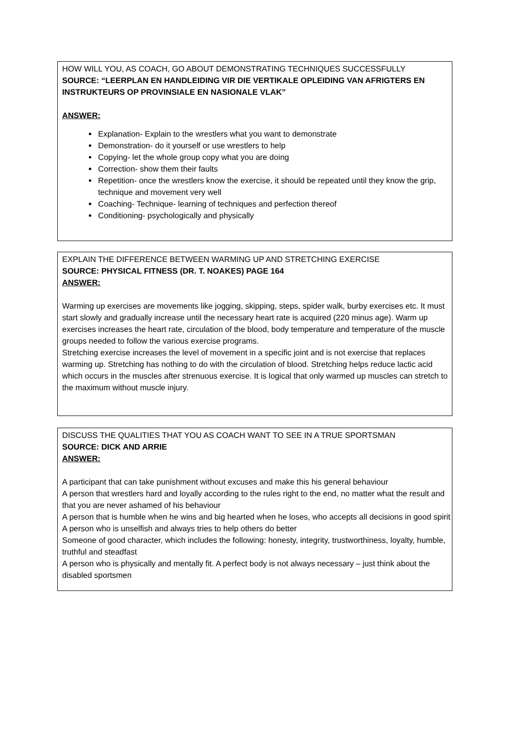HOW WILL YOU, AS COACH, GO ABOUT DEMONSTRATING TECHNIQUES SUCCESSFULLY
SOURCE: “LEERPLAN EN HANDLEIDING VIR DIE VERTIKALE OPLEIDING VAN AFRIGTERS EN INSTRUKTEURS OP PROVINSIALE EN NASIONALE VLAK”
ANSWER:
Explanation- Explain to the wrestlers what you want to demonstrate
Demonstration- do it yourself or use wrestlers to help
Copying- let the whole group copy what you are doing
Correction- show them their faults
Repetition- once the wrestlers know the exercise, it should be repeated until they know the grip, technique and movement very well
Coaching- Technique- learning of techniques and perfection thereof
Conditioning- psychologically and physically
EXPLAIN THE DIFFERENCE BETWEEN WARMING UP AND STRETCHING EXERCISE
SOURCE: PHYSICAL FITNESS (DR. T. NOAKES) PAGE 164
ANSWER:
Warming up exercises are movements like jogging, skipping, steps, spider walk, burby exercises etc. It must start slowly and gradually increase until the necessary heart rate is acquired (220 minus age). Warm up exercises increases the heart rate, circulation of the blood, body temperature and temperature of the muscle groups needed to follow the various exercise programs.
Stretching exercise increases the level of movement in a specific joint and is not exercise that replaces warming up. Stretching has nothing to do with the circulation of blood. Stretching helps reduce lactic acid which occurs in the muscles after strenuous exercise. It is logical that only warmed up muscles can stretch to the maximum without muscle injury.
DISCUSS THE QUALITIES THAT YOU AS COACH WANT TO SEE IN A TRUE SPORTSMAN
SOURCE: DICK AND ARRIE
ANSWER:
A participant that can take punishment without excuses and make this his general behaviour
A person that wrestlers hard and loyally according to the rules right to the end, no matter what the result and that you are never ashamed of his behaviour
A person that is humble when he wins and big hearted when he loses, who accepts all decisions in good spirit
A person who is unselfish and always tries to help others do better
Someone of good character, which includes the following: honesty, integrity, trustworthiness, loyalty, humble, truthful and steadfast
A person who is physically and mentally fit. A perfect body is not always necessary – just think about the disabled sportsmen